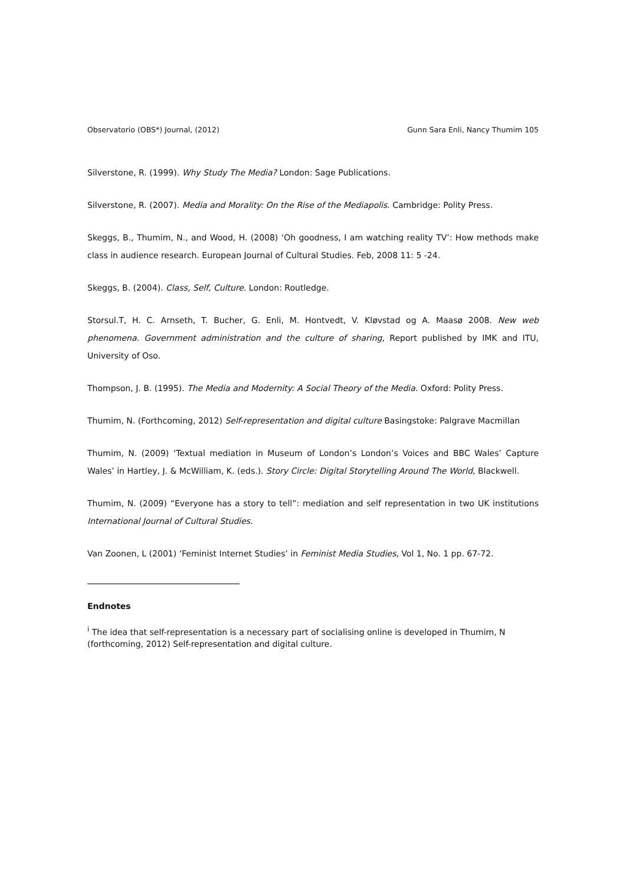Observatorio (OBS*) Journal, (2012) Gunn Sara Enli, Nancy Thumim 105
Silverstone, R. (1999). Why Study The Media? London: Sage Publications.
Silverstone, R. (2007). Media and Morality: On the Rise of the Mediapolis. Cambridge: Polity Press.
Skeggs, B., Thumim, N., and Wood, H. (2008) ‘Oh goodness, I am watching reality TV’: How methods make class in audience research. European Journal of Cultural Studies. Feb, 2008 11: 5 -24.
Skeggs, B. (2004). Class, Self, Culture. London: Routledge.
Storsul.T, H. C. Arnseth, T. Bucher, G. Enli, M. Hontvedt, V. Kløvstad og A. Maasø 2008. New web phenomena. Government administration and the culture of sharing, Report published by IMK and ITU, University of Oso.
Thompson, J. B. (1995). The Media and Modernity: A Social Theory of the Media. Oxford: Polity Press.
Thumim, N. (Forthcoming, 2012) Self-representation and digital culture Basingstoke: Palgrave Macmillan
Thumim, N. (2009) ‘Textual mediation in Museum of London’s London’s Voices and BBC Wales’ Capture Wales’ in Hartley, J. & McWilliam, K. (eds.). Story Circle: Digital Storytelling Around The World, Blackwell.
Thumim, N. (2009) “Everyone has a story to tell”: mediation and self representation in two UK institutions International Journal of Cultural Studies.
Van Zoonen, L (2001) ‘Feminist Internet Studies’ in Feminist Media Studies, Vol 1, No. 1 pp. 67-72.
Endnotes
<sup>i</sup> The idea that self-representation is a necessary part of socialising online is developed in Thumim, N (forthcoming, 2012) Self-representation and digital culture.